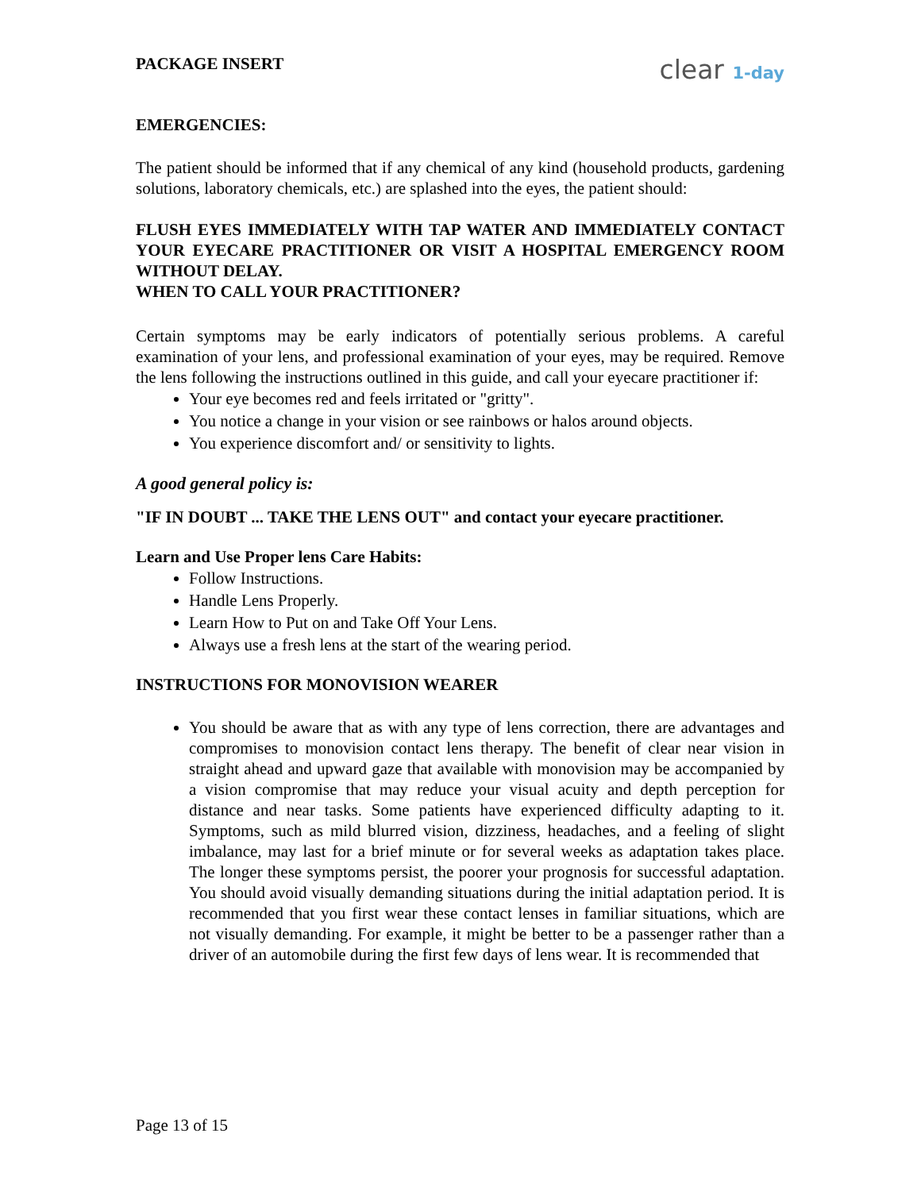PACKAGE INSERT clear 1-day
EMERGENCIES:
The patient should be informed that if any chemical of any kind (household products, gardening solutions, laboratory chemicals, etc.) are splashed into the eyes, the patient should:
FLUSH EYES IMMEDIATELY WITH TAP WATER AND IMMEDIATELY CONTACT YOUR EYECARE PRACTITIONER OR VISIT A HOSPITAL EMERGENCY ROOM WITHOUT DELAY.
WHEN TO CALL YOUR PRACTITIONER?
Certain symptoms may be early indicators of potentially serious problems. A careful examination of your lens, and professional examination of your eyes, may be required. Remove the lens following the instructions outlined in this guide, and call your eyecare practitioner if:
Your eye becomes red and feels irritated or "gritty".
You notice a change in your vision or see rainbows or halos around objects.
You experience discomfort and/ or sensitivity to lights.
A good general policy is:
"IF IN DOUBT ... TAKE THE LENS OUT" and contact your eyecare practitioner.
Learn and Use Proper lens Care Habits:
Follow Instructions.
Handle Lens Properly.
Learn How to Put on and Take Off Your Lens.
Always use a fresh lens at the start of the wearing period.
INSTRUCTIONS FOR MONOVISION WEARER
You should be aware that as with any type of lens correction, there are advantages and compromises to monovision contact lens therapy. The benefit of clear near vision in straight ahead and upward gaze that available with monovision may be accompanied by a vision compromise that may reduce your visual acuity and depth perception for distance and near tasks. Some patients have experienced difficulty adapting to it. Symptoms, such as mild blurred vision, dizziness, headaches, and a feeling of slight imbalance, may last for a brief minute or for several weeks as adaptation takes place. The longer these symptoms persist, the poorer your prognosis for successful adaptation. You should avoid visually demanding situations during the initial adaptation period. It is recommended that you first wear these contact lenses in familiar situations, which are not visually demanding. For example, it might be better to be a passenger rather than a driver of an automobile during the first few days of lens wear. It is recommended that
Page 13 of 15